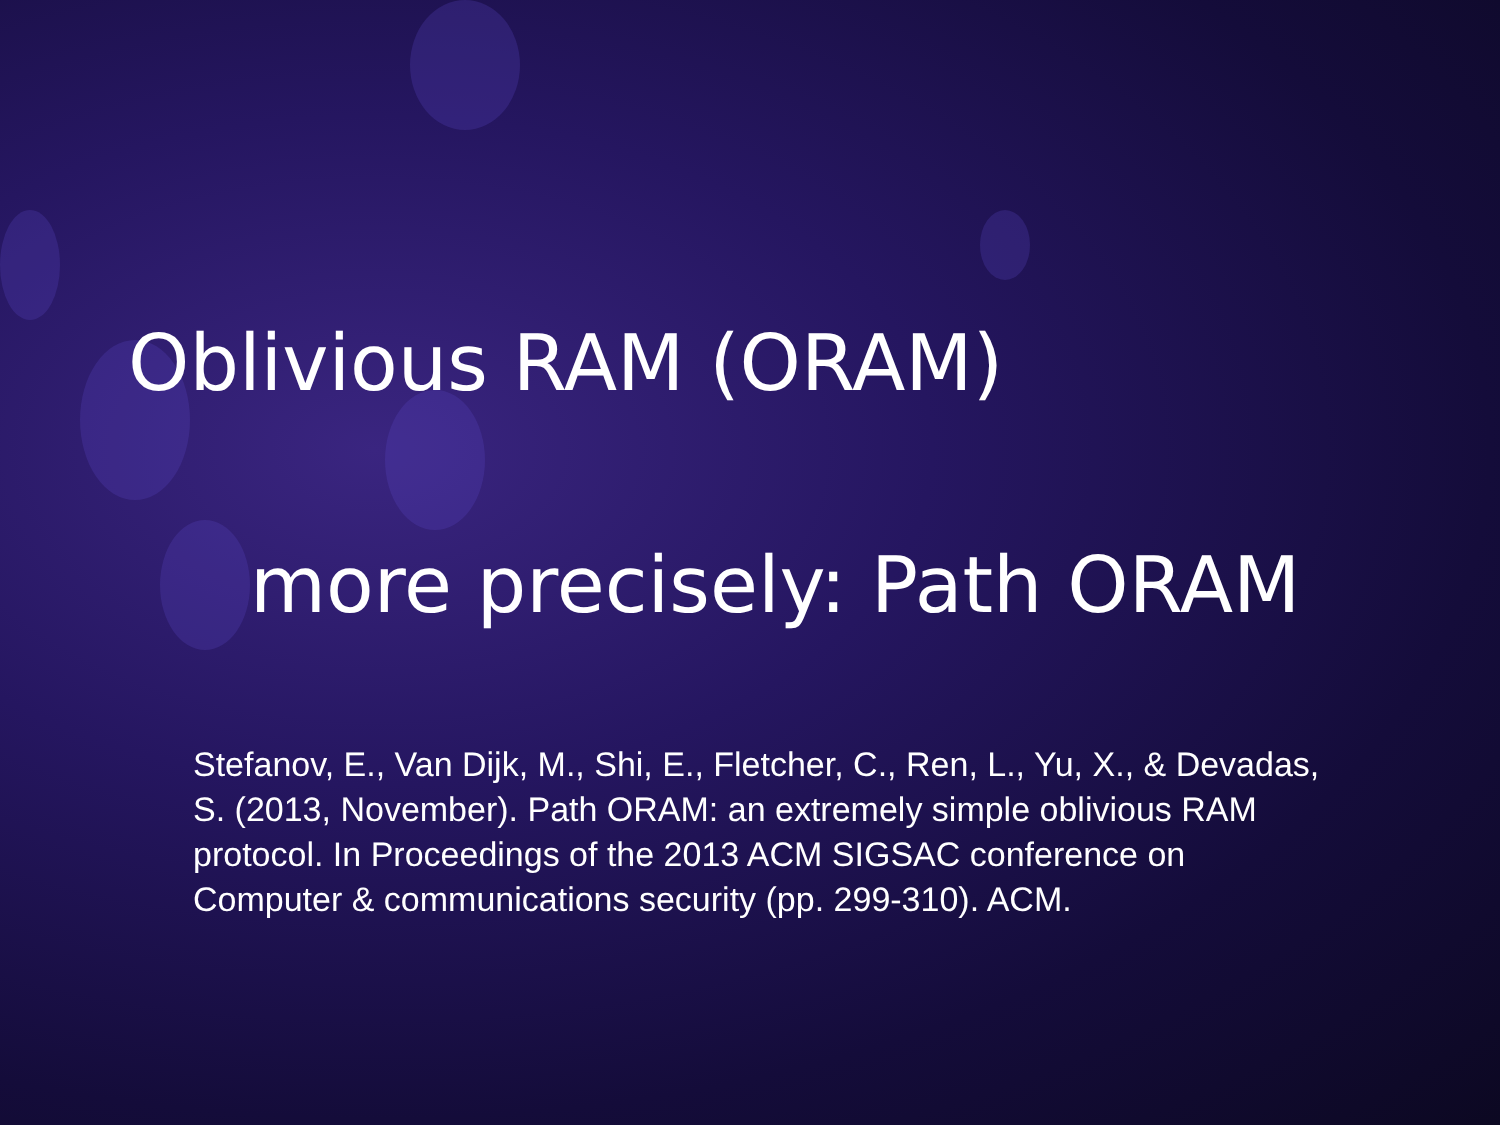Oblivious RAM (ORAM)
more precisely: Path ORAM
Stefanov, E., Van Dijk, M., Shi, E., Fletcher, C., Ren, L., Yu, X., & Devadas, S. (2013, November). Path ORAM: an extremely simple oblivious RAM protocol. In Proceedings of the 2013 ACM SIGSAC conference on Computer & communications security (pp. 299-310). ACM.